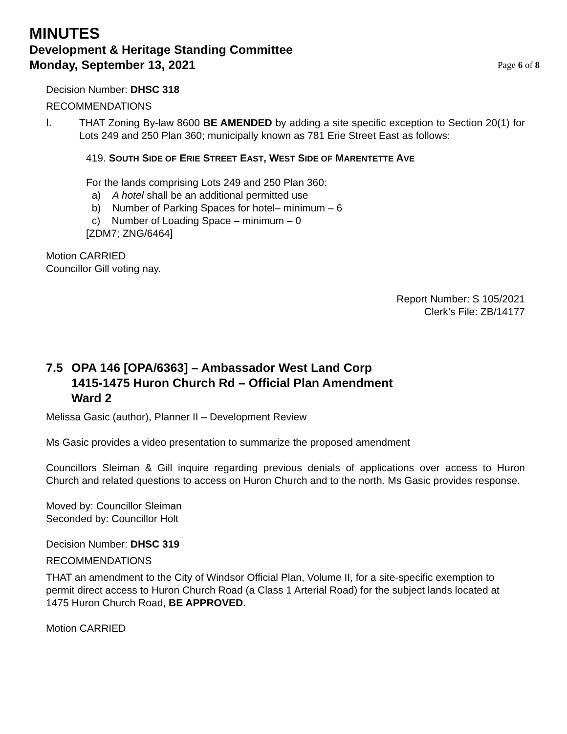MINUTES
Development & Heritage Standing Committee
Monday, September 13, 2021 Page 6 of 8
Decision Number: DHSC 318
RECOMMENDATIONS
I.
THAT Zoning By-law 8600 BE AMENDED by adding a site specific exception to Section 20(1) for Lots 249 and 250 Plan 360; municipally known as 781 Erie Street East as follows:
419. SOUTH SIDE OF ERIE STREET EAST, WEST SIDE OF MARENTETTE AVE
For the lands comprising Lots 249 and 250 Plan 360:
a) A hotel shall be an additional permitted use
b) Number of Parking Spaces for hotel– minimum – 6
c) Number of Loading Space – minimum – 0
[ZDM7; ZNG/6464]
Motion CARRIED
Councillor Gill voting nay.
Report Number: S 105/2021
Clerk’s File: ZB/14177
7.5 OPA 146 [OPA/6363] – Ambassador West Land Corp
1415-1475 Huron Church Rd – Official Plan Amendment
Ward 2
Melissa Gasic (author), Planner II – Development Review
Ms Gasic provides a video presentation to summarize the proposed amendment
Councillors Sleiman & Gill inquire regarding previous denials of applications over access to Huron Church and related questions to access on Huron Church and to the north. Ms Gasic provides response.
Moved by: Councillor Sleiman
Seconded by: Councillor Holt
Decision Number: DHSC 319
RECOMMENDATIONS
THAT an amendment to the City of Windsor Official Plan, Volume II, for a site-specific exemption to permit direct access to Huron Church Road (a Class 1 Arterial Road) for the subject lands located at 1475 Huron Church Road, BE APPROVED.
Motion CARRIED